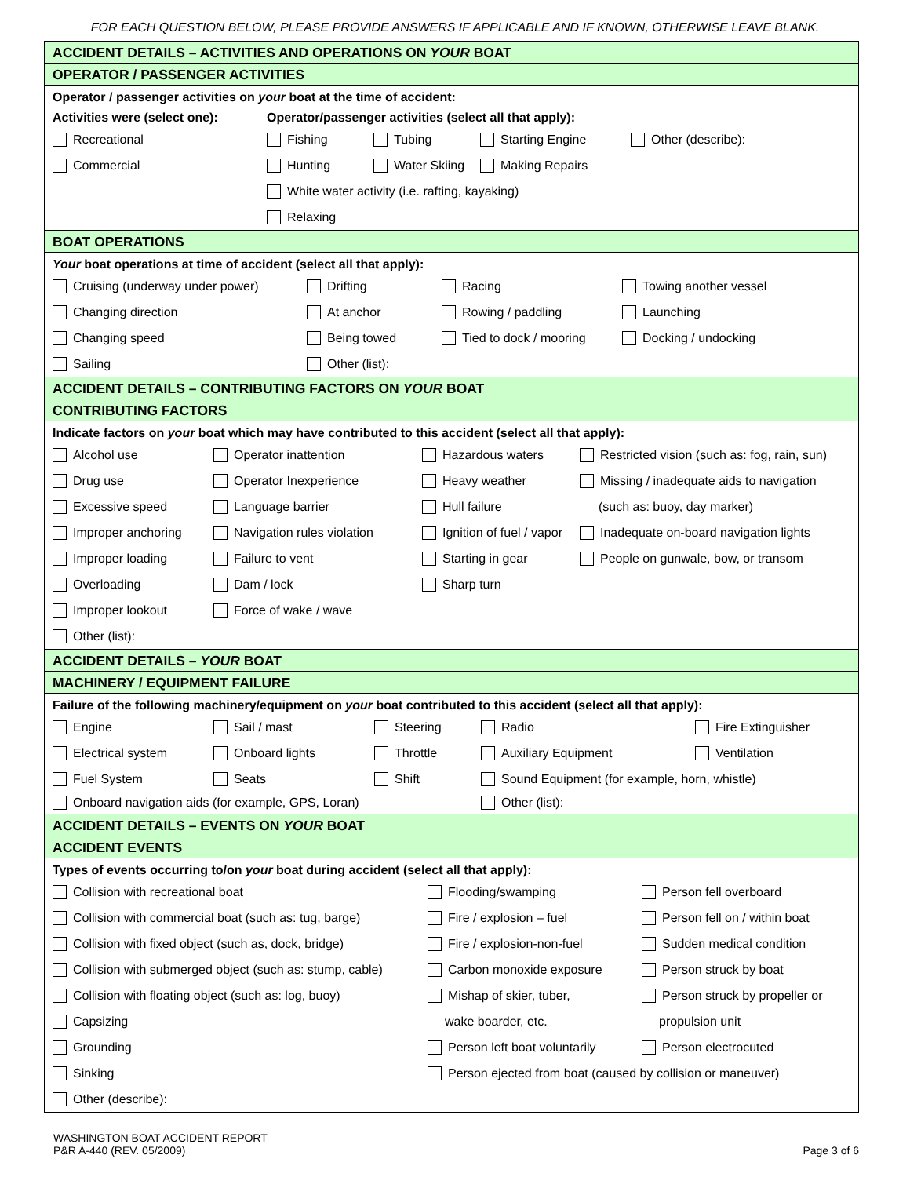FOR EACH QUESTION BELOW, PLEASE PROVIDE ANSWERS IF APPLICABLE AND IF KNOWN, OTHERWISE LEAVE BLANK.
ACCIDENT DETAILS – ACTIVITIES AND OPERATIONS ON YOUR BOAT
OPERATOR / PASSENGER ACTIVITIES
Operator / passenger activities on your boat at the time of accident:
Activities were (select one): Operator/passenger activities (select all that apply):
Recreational Fishing Tubing Starting Engine Other (describe):
Commercial Hunting Water Skiing Making Repairs
White water activity (i.e. rafting, kayaking)
Relaxing
BOAT OPERATIONS
Your boat operations at time of accident (select all that apply):
Cruising (underway under power) Drifting Racing Towing another vessel
Changing direction At anchor Rowing / paddling Launching
Changing speed Being towed Tied to dock / mooring Docking / undocking
Sailing Other (list):
ACCIDENT DETAILS – CONTRIBUTING FACTORS ON YOUR BOAT
CONTRIBUTING FACTORS
Indicate factors on your boat which may have contributed to this accident (select all that apply):
Alcohol use Operator inattention Hazardous waters Restricted vision (such as: fog, rain, sun)
Drug use Operator Inexperience Heavy weather Missing / inadequate aids to navigation
Excessive speed Language barrier Hull failure (such as: buoy, day marker)
Improper anchoring Navigation rules violation Ignition of fuel / vapor Inadequate on-board navigation lights
Improper loading Failure to vent Starting in gear People on gunwale, bow, or transom
Overloading Dam / lock Sharp turn
Improper lookout Force of wake / wave
Other (list):
ACCIDENT DETAILS – YOUR BOAT
MACHINERY / EQUIPMENT FAILURE
Failure of the following machinery/equipment on your boat contributed to this accident (select all that apply):
Engine Sail / mast Steering Radio Fire Extinguisher
Electrical system Onboard lights Throttle Auxiliary Equipment Ventilation
Fuel System Seats Shift Sound Equipment (for example, horn, whistle)
Onboard navigation aids (for example, GPS, Loran) Other (list):
ACCIDENT DETAILS – EVENTS ON YOUR BOAT
ACCIDENT EVENTS
Types of events occurring to/on your boat during accident (select all that apply):
Collision with recreational boat Flooding/swamping Person fell overboard
Collision with commercial boat (such as: tug, barge) Fire / explosion – fuel Person fell on / within boat
Collision with fixed object (such as, dock, bridge) Fire / explosion-non-fuel Sudden medical condition
Collision with submerged object (such as: stump, cable) Carbon monoxide exposure Person struck by boat
Collision with floating object (such as: log, buoy) Mishap of skier, tuber, Person struck by propeller or
Capsizing wake boarder, etc. propulsion unit
Grounding Person left boat voluntarily Person electrocuted
Sinking Person ejected from boat (caused by collision or maneuver)
Other (describe):
WASHINGTON BOAT ACCIDENT REPORT
P&R A-440 (REV. 05/2009)
Page 3 of 6